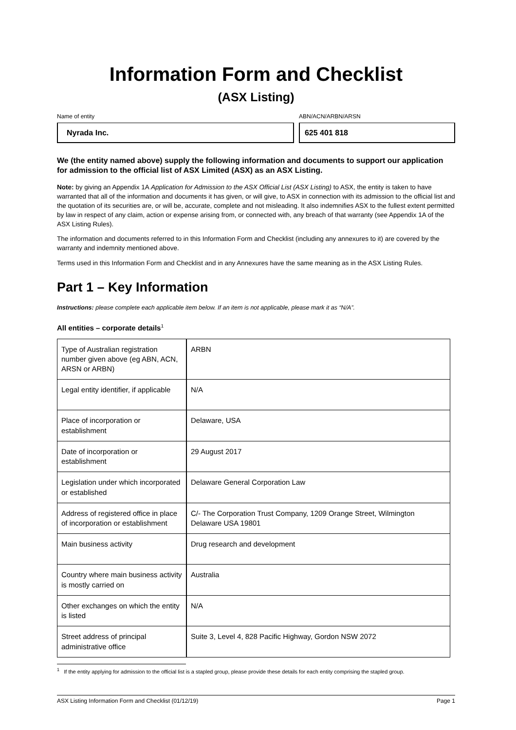Information Form and Checklist
(ASX Listing)
Name of entity
Nyrada Inc.
ABN/ACN/ARBN/ARSN
625 401 818
We (the entity named above) supply the following information and documents to support our application for admission to the official list of ASX Limited (ASX) as an ASX Listing.
Note: by giving an Appendix 1A Application for Admission to the ASX Official List (ASX Listing) to ASX, the entity is taken to have warranted that all of the information and documents it has given, or will give, to ASX in connection with its admission to the official list and the quotation of its securities are, or will be, accurate, complete and not misleading. It also indemnifies ASX to the fullest extent permitted by law in respect of any claim, action or expense arising from, or connected with, any breach of that warranty (see Appendix 1A of the ASX Listing Rules).
The information and documents referred to in this Information Form and Checklist (including any annexures to it) are covered by the warranty and indemnity mentioned above.
Terms used in this Information Form and Checklist and in any Annexures have the same meaning as in the ASX Listing Rules.
Part 1 – Key Information
Instructions: please complete each applicable item below. If an item is not applicable, please mark it as “N/A”.
All entities – corporate details<sup>1</sup>
| Type of Australian registration number given above (eg ABN, ACN, ARSN or ARBN) | ARBN |
| Legal entity identifier, if applicable | N/A |
| Place of incorporation or establishment | Delaware, USA |
| Date of incorporation or establishment | 29 August 2017 |
| Legislation under which incorporated or established | Delaware General Corporation Law |
| Address of registered office in place of incorporation or establishment | C/- The Corporation Trust Company, 1209 Orange Street, Wilmington Delaware USA 19801 |
| Main business activity | Drug research and development |
| Country where main business activity is mostly carried on | Australia |
| Other exchanges on which the entity is listed | N/A |
| Street address of principal administrative office | Suite 3, Level 4, 828 Pacific Highway, Gordon NSW 2072 |
<sup>1</sup> If the entity applying for admission to the official list is a stapled group, please provide these details for each entity comprising the stapled group.
ASX Listing Information Form and Checklist (01/12/19) Page 1